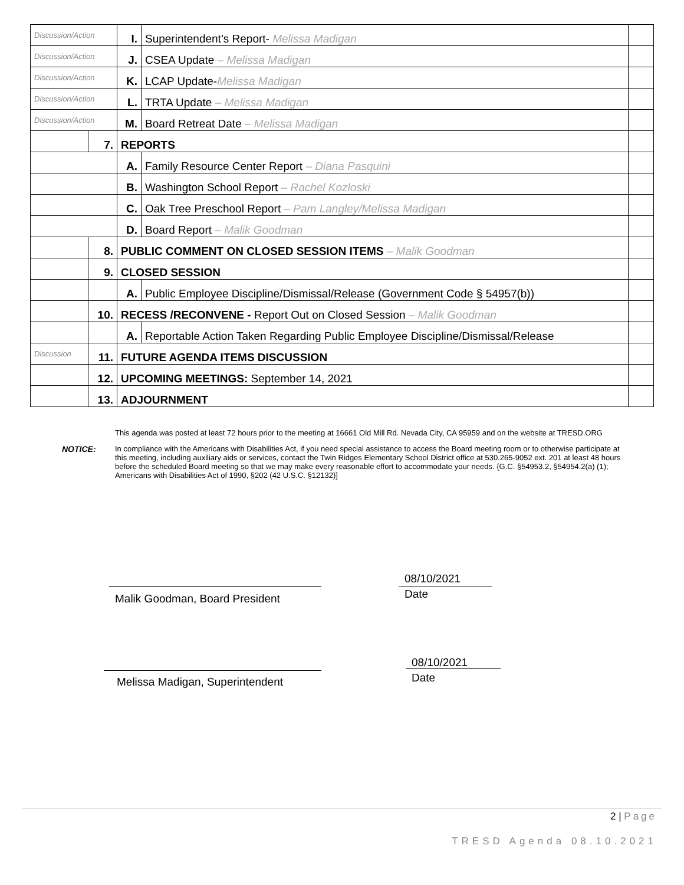| Discussion/Action | | I. | Superintendent’s Report- Melissa Madigan | |
| Discussion/Action | | J. | CSEA Update – Melissa Madigan | |
| Discussion/Action | | K. | LCAP Update- Melissa Madigan | |
| Discussion/Action | | L. | TRTA Update – Melissa Madigan | |
| Discussion/Action | | M. | Board Retreat Date – Melissa Madigan | |
| | 7. | REPORTS | | |
| | | A. | Family Resource Center Report – Diana Pasquini | |
| | | B. | Washington School Report – Rachel Kozloski | |
| | | C. | Oak Tree Preschool Report – Pam Langley/Melissa Madigan | |
| | | D. | Board Report – Malik Goodman | |
| | 8. | PUBLIC COMMENT ON CLOSED SESSION ITEMS – Malik Goodman | | |
| | 9. | CLOSED SESSION | | |
| | | A. | Public Employee Discipline/Dismissal/Release (Government Code § 54957(b)) | |
| | 10. | RECESS /RECONVENE - Report Out on Closed Session – Malik Goodman | | |
| | | A. | Reportable Action Taken Regarding Public Employee Discipline/Dismissal/Release | |
| Discussion | 11. | FUTURE AGENDA ITEMS DISCUSSION | | |
| | 12. | UPCOMING MEETINGS: September 14, 2021 | | |
| | 13. | ADJOURNMENT | | |
This agenda was posted at least 72 hours prior to the meeting at 16661 Old Mill Rd. Nevada City, CA 95959 and on the website at TRESD.ORG
NOTICE: In compliance with the Americans with Disabilities Act, if you need special assistance to access the Board meeting room or to otherwise participate at this meeting, including auxiliary aids or services, contact the Twin Ridges Elementary School District office at 530.265-9052 ext. 201 at least 48 hours before the scheduled Board meeting so that we may make every reasonable effort to accommodate your needs. {G.C. §54953.2, §54954.2(a) (1); Americans with Disabilities Act of 1990, §202 (42 U.S.C. §12132)]
Malik Goodman, Board President
08/10/2021
Date
Melissa Madigan, Superintendent
08/10/2021
Date
2 | Page
TRESD Agenda 08.10.2021